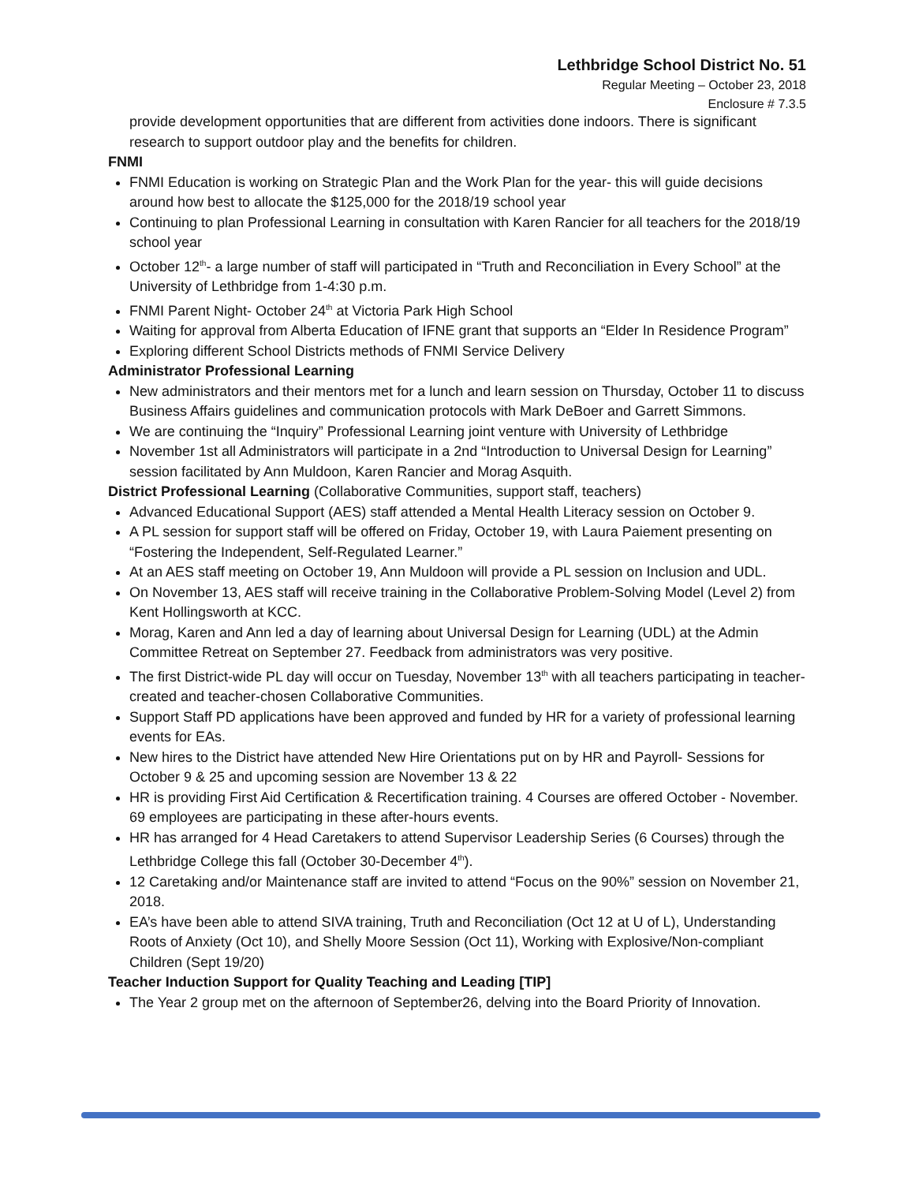Lethbridge School District No. 51
Regular Meeting – October 23, 2018
Enclosure # 7.3.5
provide development opportunities that are different from activities done indoors. There is significant research to support outdoor play and the benefits for children.
FNMI
FNMI Education is working on Strategic Plan and the Work Plan for the year- this will guide decisions around how best to allocate the $125,000 for the 2018/19 school year
Continuing to plan Professional Learning in consultation with Karen Rancier for all teachers for the 2018/19 school year
October 12<sup>th</sup>- a large number of staff will participated in “Truth and Reconciliation in Every School” at the University of Lethbridge from 1-4:30 p.m.
FNMI Parent Night- October 24<sup>th</sup> at Victoria Park High School
Waiting for approval from Alberta Education of IFNE grant that supports an “Elder In Residence Program”
Exploring different School Districts methods of FNMI Service Delivery
Administrator Professional Learning
New administrators and their mentors met for a lunch and learn session on Thursday, October 11 to discuss Business Affairs guidelines and communication protocols with Mark DeBoer and Garrett Simmons.
We are continuing the “Inquiry” Professional Learning joint venture with University of Lethbridge
November 1st all Administrators will participate in a 2nd “Introduction to Universal Design for Learning” session facilitated by Ann Muldoon, Karen Rancier and Morag Asquith.
District Professional Learning (Collaborative Communities, support staff, teachers)
Advanced Educational Support (AES) staff attended a Mental Health Literacy session on October 9.
A PL session for support staff will be offered on Friday, October 19, with Laura Paiement presenting on “Fostering the Independent, Self-Regulated Learner.”
At an AES staff meeting on October 19, Ann Muldoon will provide a PL session on Inclusion and UDL.
On November 13, AES staff will receive training in the Collaborative Problem-Solving Model (Level 2) from Kent Hollingsworth at KCC.
Morag, Karen and Ann led a day of learning about Universal Design for Learning (UDL) at the Admin Committee Retreat on September 27. Feedback from administrators was very positive.
The first District-wide PL day will occur on Tuesday, November 13<sup>th</sup> with all teachers participating in teacher-created and teacher-chosen Collaborative Communities.
Support Staff PD applications have been approved and funded by HR for a variety of professional learning events for EAs.
New hires to the District have attended New Hire Orientations put on by HR and Payroll- Sessions for October 9 & 25 and upcoming session are November 13 & 22
HR is providing First Aid Certification & Recertification training. 4 Courses are offered October - November. 69 employees are participating in these after-hours events.
HR has arranged for 4 Head Caretakers to attend Supervisor Leadership Series (6 Courses) through the Lethbridge College this fall (October 30-December 4<sup>th</sup>).
12 Caretaking and/or Maintenance staff are invited to attend “Focus on the 90%” session on November 21, 2018.
EA’s have been able to attend SIVA training, Truth and Reconciliation (Oct 12 at U of L), Understanding Roots of Anxiety (Oct 10), and Shelly Moore Session (Oct 11), Working with Explosive/Non-compliant Children (Sept 19/20)
Teacher Induction Support for Quality Teaching and Leading [TIP]
The Year 2 group met on the afternoon of September26, delving into the Board Priority of Innovation.